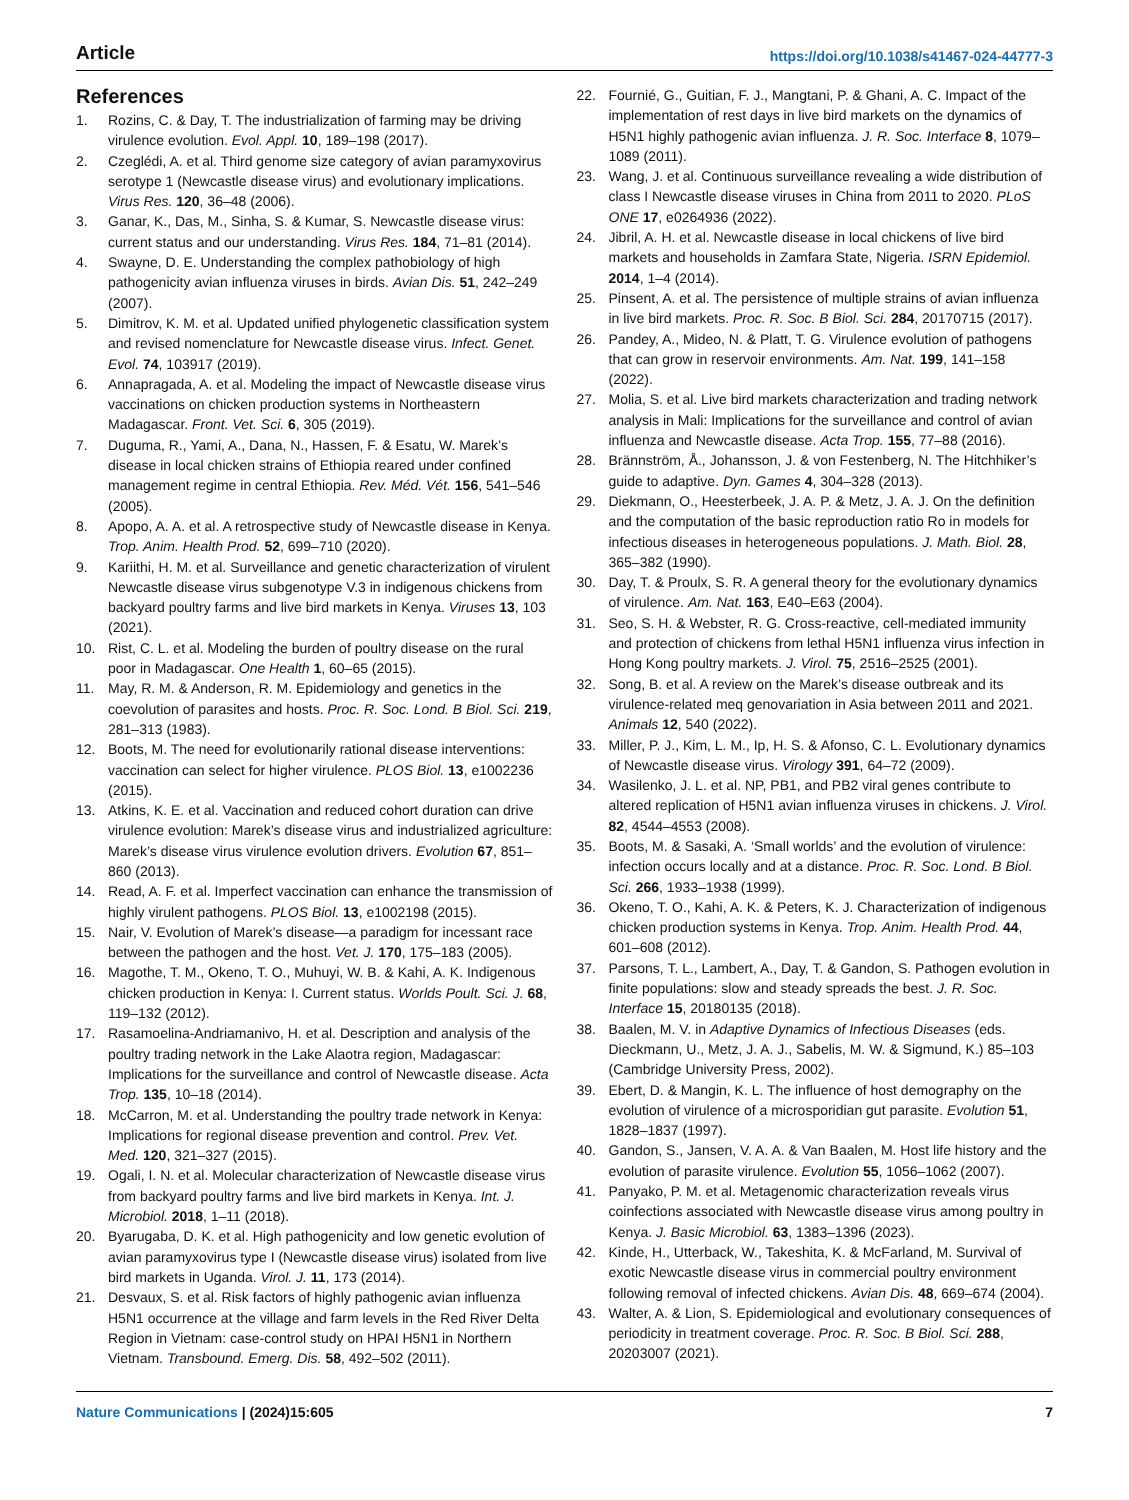Article https://doi.org/10.1038/s41467-024-44777-3
References
1. Rozins, C. & Day, T. The industrialization of farming may be driving virulence evolution. Evol. Appl. 10, 189–198 (2017).
2. Czeglédi, A. et al. Third genome size category of avian paramyxovirus serotype 1 (Newcastle disease virus) and evolutionary implications. Virus Res. 120, 36–48 (2006).
3. Ganar, K., Das, M., Sinha, S. & Kumar, S. Newcastle disease virus: current status and our understanding. Virus Res. 184, 71–81 (2014).
4. Swayne, D. E. Understanding the complex pathobiology of high pathogenicity avian influenza viruses in birds. Avian Dis. 51, 242–249 (2007).
5. Dimitrov, K. M. et al. Updated unified phylogenetic classification system and revised nomenclature for Newcastle disease virus. Infect. Genet. Evol. 74, 103917 (2019).
6. Annapragada, A. et al. Modeling the impact of Newcastle disease virus vaccinations on chicken production systems in Northeastern Madagascar. Front. Vet. Sci. 6, 305 (2019).
7. Duguma, R., Yami, A., Dana, N., Hassen, F. & Esatu, W. Marek’s disease in local chicken strains of Ethiopia reared under confined management regime in central Ethiopia. Rev. Méd. Vét. 156, 541–546 (2005).
8. Apopo, A. A. et al. A retrospective study of Newcastle disease in Kenya. Trop. Anim. Health Prod. 52, 699–710 (2020).
9. Kariithi, H. M. et al. Surveillance and genetic characterization of virulent Newcastle disease virus subgenotype V.3 in indigenous chickens from backyard poultry farms and live bird markets in Kenya. Viruses 13, 103 (2021).
10. Rist, C. L. et al. Modeling the burden of poultry disease on the rural poor in Madagascar. One Health 1, 60–65 (2015).
11. May, R. M. & Anderson, R. M. Epidemiology and genetics in the coevolution of parasites and hosts. Proc. R. Soc. Lond. B Biol. Sci. 219, 281–313 (1983).
12. Boots, M. The need for evolutionarily rational disease interventions: vaccination can select for higher virulence. PLOS Biol. 13, e1002236 (2015).
13. Atkins, K. E. et al. Vaccination and reduced cohort duration can drive virulence evolution: Marek’s disease virus and industrialized agriculture: Marek’s disease virus virulence evolution drivers. Evolution 67, 851–860 (2013).
14. Read, A. F. et al. Imperfect vaccination can enhance the transmission of highly virulent pathogens. PLOS Biol. 13, e1002198 (2015).
15. Nair, V. Evolution of Marek’s disease—a paradigm for incessant race between the pathogen and the host. Vet. J. 170, 175–183 (2005).
16. Magothe, T. M., Okeno, T. O., Muhuyi, W. B. & Kahi, A. K. Indigenous chicken production in Kenya: I. Current status. Worlds Poult. Sci. J. 68, 119–132 (2012).
17. Rasamoelina-Andriamanivo, H. et al. Description and analysis of the poultry trading network in the Lake Alaotra region, Madagascar: Implications for the surveillance and control of Newcastle disease. Acta Trop. 135, 10–18 (2014).
18. McCarron, M. et al. Understanding the poultry trade network in Kenya: Implications for regional disease prevention and control. Prev. Vet. Med. 120, 321–327 (2015).
19. Ogali, I. N. et al. Molecular characterization of Newcastle disease virus from backyard poultry farms and live bird markets in Kenya. Int. J. Microbiol. 2018, 1–11 (2018).
20. Byarugaba, D. K. et al. High pathogenicity and low genetic evolution of avian paramyxovirus type I (Newcastle disease virus) isolated from live bird markets in Uganda. Virol. J. 11, 173 (2014).
21. Desvaux, S. et al. Risk factors of highly pathogenic avian influenza H5N1 occurrence at the village and farm levels in the Red River Delta Region in Vietnam: case-control study on HPAI H5N1 in Northern Vietnam. Transbound. Emerg. Dis. 58, 492–502 (2011).
22. Fournié, G., Guitian, F. J., Mangtani, P. & Ghani, A. C. Impact of the implementation of rest days in live bird markets on the dynamics of H5N1 highly pathogenic avian influenza. J. R. Soc. Interface 8, 1079–1089 (2011).
23. Wang, J. et al. Continuous surveillance revealing a wide distribution of class I Newcastle disease viruses in China from 2011 to 2020. PLoS ONE 17, e0264936 (2022).
24. Jibril, A. H. et al. Newcastle disease in local chickens of live bird markets and households in Zamfara State, Nigeria. ISRN Epidemiol. 2014, 1–4 (2014).
25. Pinsent, A. et al. The persistence of multiple strains of avian influenza in live bird markets. Proc. R. Soc. B Biol. Sci. 284, 20170715 (2017).
26. Pandey, A., Mideo, N. & Platt, T. G. Virulence evolution of pathogens that can grow in reservoir environments. Am. Nat. 199, 141–158 (2022).
27. Molia, S. et al. Live bird markets characterization and trading network analysis in Mali: Implications for the surveillance and control of avian influenza and Newcastle disease. Acta Trop. 155, 77–88 (2016).
28. Brännström, Å., Johansson, J. & von Festenberg, N. The Hitchhiker’s guide to adaptive. Dyn. Games 4, 304–328 (2013).
29. Diekmann, O., Heesterbeek, J. A. P. & Metz, J. A. J. On the definition and the computation of the basic reproduction ratio Ro in models for infectious diseases in heterogeneous populations. J. Math. Biol. 28, 365–382 (1990).
30. Day, T. & Proulx, S. R. A general theory for the evolutionary dynamics of virulence. Am. Nat. 163, E40–E63 (2004).
31. Seo, S. H. & Webster, R. G. Cross-reactive, cell-mediated immunity and protection of chickens from lethal H5N1 influenza virus infection in Hong Kong poultry markets. J. Virol. 75, 2516–2525 (2001).
32. Song, B. et al. A review on the Marek’s disease outbreak and its virulence-related meq genovariation in Asia between 2011 and 2021. Animals 12, 540 (2022).
33. Miller, P. J., Kim, L. M., Ip, H. S. & Afonso, C. L. Evolutionary dynamics of Newcastle disease virus. Virology 391, 64–72 (2009).
34. Wasilenko, J. L. et al. NP, PB1, and PB2 viral genes contribute to altered replication of H5N1 avian influenza viruses in chickens. J. Virol. 82, 4544–4553 (2008).
35. Boots, M. & Sasaki, A. ‘Small worlds’ and the evolution of virulence: infection occurs locally and at a distance. Proc. R. Soc. Lond. B Biol. Sci. 266, 1933–1938 (1999).
36. Okeno, T. O., Kahi, A. K. & Peters, K. J. Characterization of indigenous chicken production systems in Kenya. Trop. Anim. Health Prod. 44, 601–608 (2012).
37. Parsons, T. L., Lambert, A., Day, T. & Gandon, S. Pathogen evolution in finite populations: slow and steady spreads the best. J. R. Soc. Interface 15, 20180135 (2018).
38. Baalen, M. V. in Adaptive Dynamics of Infectious Diseases (eds. Dieckmann, U., Metz, J. A. J., Sabelis, M. W. & Sigmund, K.) 85–103 (Cambridge University Press, 2002).
39. Ebert, D. & Mangin, K. L. The influence of host demography on the evolution of virulence of a microsporidian gut parasite. Evolution 51, 1828–1837 (1997).
40. Gandon, S., Jansen, V. A. A. & Van Baalen, M. Host life history and the evolution of parasite virulence. Evolution 55, 1056–1062 (2007).
41. Panyako, P. M. et al. Metagenomic characterization reveals virus coinfections associated with Newcastle disease virus among poultry in Kenya. J. Basic Microbiol. 63, 1383–1396 (2023).
42. Kinde, H., Utterback, W., Takeshita, K. & McFarland, M. Survival of exotic Newcastle disease virus in commercial poultry environment following removal of infected chickens. Avian Dis. 48, 669–674 (2004).
43. Walter, A. & Lion, S. Epidemiological and evolutionary consequences of periodicity in treatment coverage. Proc. R. Soc. B Biol. Sci. 288, 20203007 (2021).
Nature Communications | (2024)15:605 7